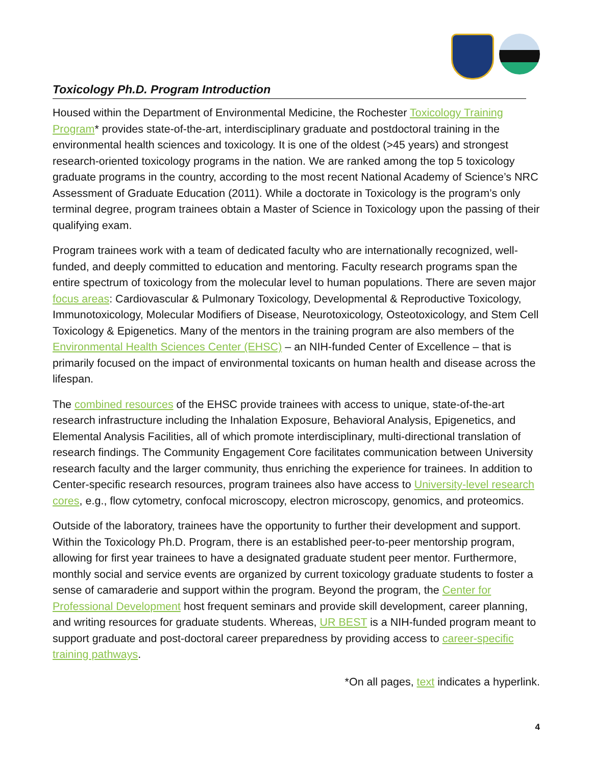Toxicology Ph.D. Program Introduction
Housed within the Department of Environmental Medicine, the Rochester Toxicology Training Program* provides state-of-the-art, interdisciplinary graduate and postdoctoral training in the environmental health sciences and toxicology. It is one of the oldest (>45 years) and strongest research-oriented toxicology programs in the nation. We are ranked among the top 5 toxicology graduate programs in the country, according to the most recent National Academy of Science’s NRC Assessment of Graduate Education (2011). While a doctorate in Toxicology is the program’s only terminal degree, program trainees obtain a Master of Science in Toxicology upon the passing of their qualifying exam.
Program trainees work with a team of dedicated faculty who are internationally recognized, well-funded, and deeply committed to education and mentoring. Faculty research programs span the entire spectrum of toxicology from the molecular level to human populations. There are seven major focus areas: Cardiovascular & Pulmonary Toxicology, Developmental & Reproductive Toxicology, Immunotoxicology, Molecular Modifiers of Disease, Neurotoxicology, Osteotoxicology, and Stem Cell Toxicology & Epigenetics. Many of the mentors in the training program are also members of the Environmental Health Sciences Center (EHSC) – an NIH-funded Center of Excellence – that is primarily focused on the impact of environmental toxicants on human health and disease across the lifespan.
The combined resources of the EHSC provide trainees with access to unique, state-of-the-art research infrastructure including the Inhalation Exposure, Behavioral Analysis, Epigenetics, and Elemental Analysis Facilities, all of which promote interdisciplinary, multi-directional translation of research findings. The Community Engagement Core facilitates communication between University research faculty and the larger community, thus enriching the experience for trainees. In addition to Center-specific research resources, program trainees also have access to University-level research cores, e.g., flow cytometry, confocal microscopy, electron microscopy, genomics, and proteomics.
Outside of the laboratory, trainees have the opportunity to further their development and support. Within the Toxicology Ph.D. Program, there is an established peer-to-peer mentorship program, allowing for first year trainees to have a designated graduate student peer mentor. Furthermore, monthly social and service events are organized by current toxicology graduate students to foster a sense of camaraderie and support within the program. Beyond the program, the Center for Professional Development host frequent seminars and provide skill development, career planning, and writing resources for graduate students. Whereas, UR BEST is a NIH-funded program meant to support graduate and post-doctoral career preparedness by providing access to career-specific training pathways.
*On all pages, text indicates a hyperlink.
4